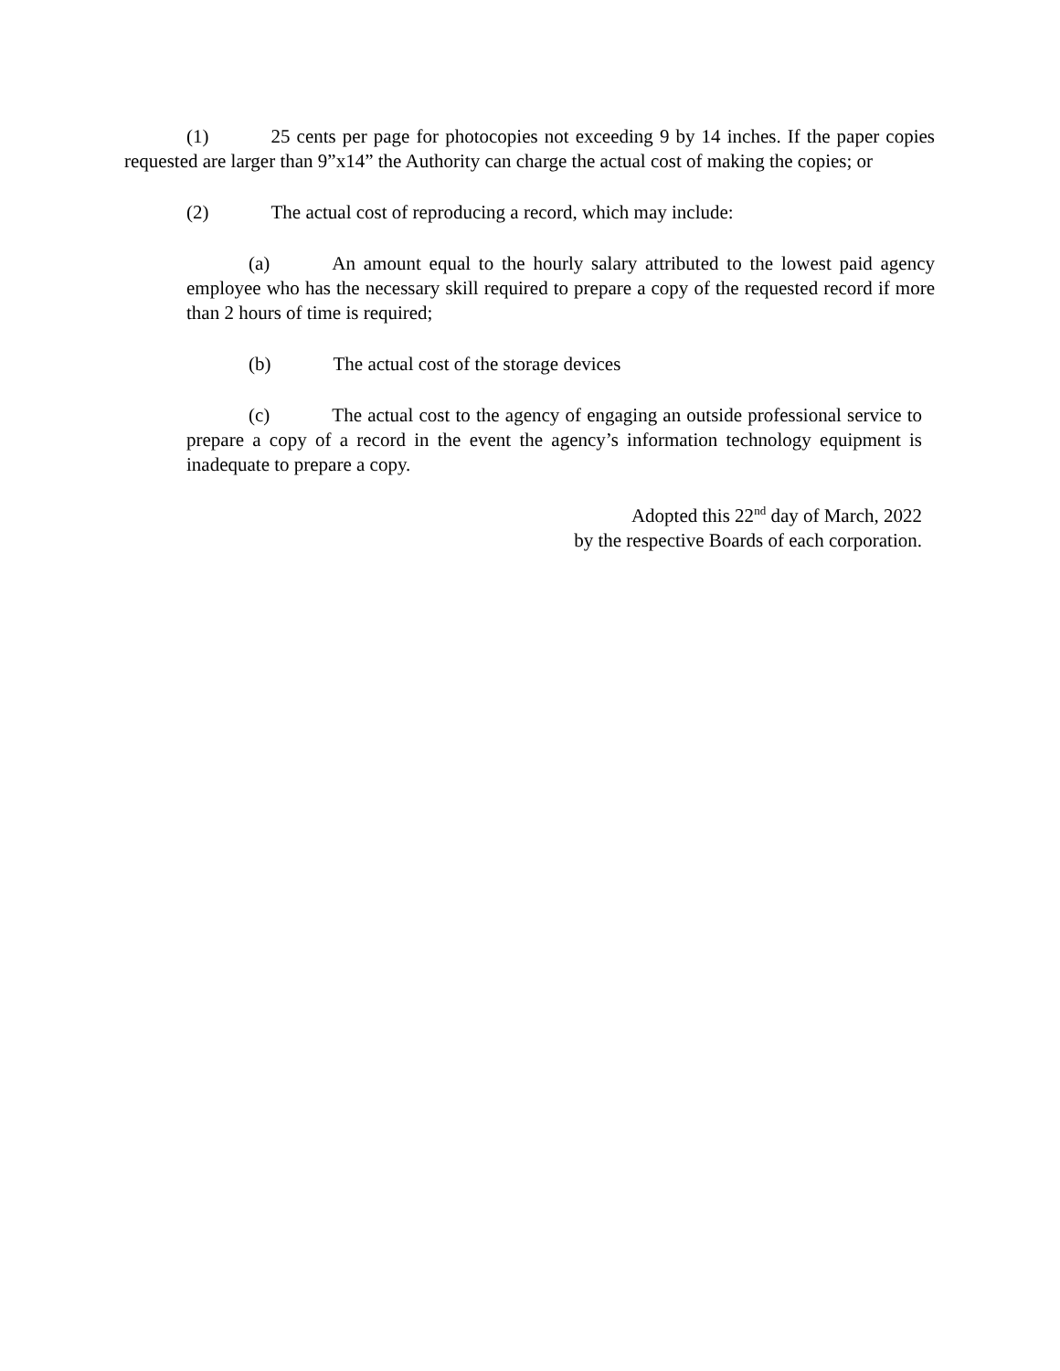(1) 25 cents per page for photocopies not exceeding 9 by 14 inches. If the paper copies requested are larger than 9”x14” the Authority can charge the actual cost of making the copies; or
(2) The actual cost of reproducing a record, which may include:
(a) An amount equal to the hourly salary attributed to the lowest paid agency employee who has the necessary skill required to prepare a copy of the requested record if more than 2 hours of time is required;
(b) The actual cost of the storage devices
(c) The actual cost to the agency of engaging an outside professional service to prepare a copy of a record in the event the agency’s information technology equipment is inadequate to prepare a copy.
Adopted this 22<sup>nd</sup> day of March, 2022
by the respective Boards of each corporation.